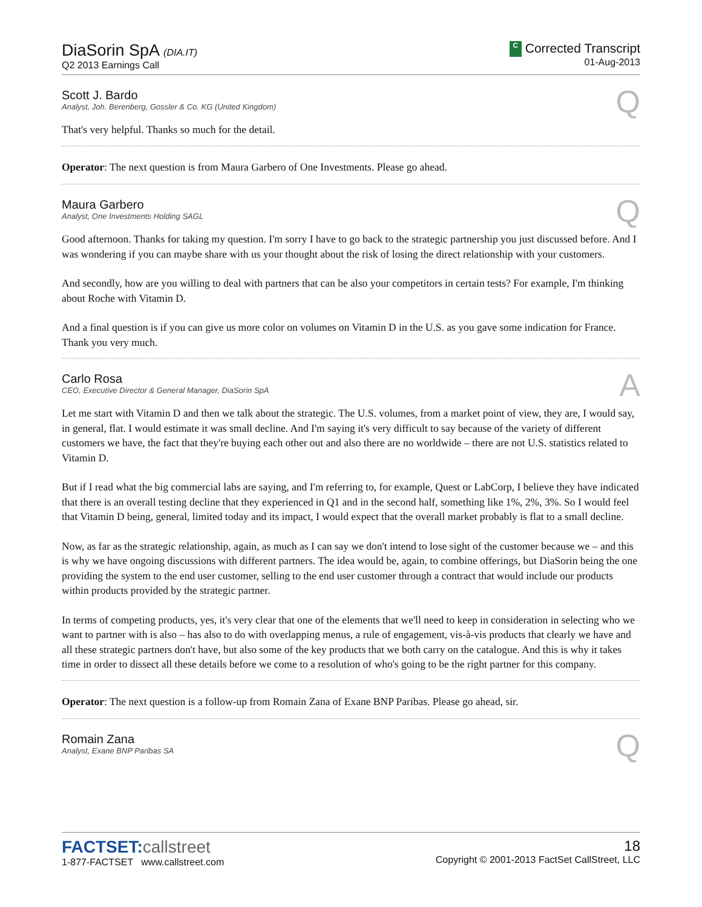DiaSorin SpA (DIA.IT)
Q2 2013 Earnings Call
C Corrected Transcript
01-Aug-2013
Scott J. Bardo
Analyst, Joh. Berenberg, Gossler & Co. KG (United Kingdom)
Q
That's very helpful. Thanks so much for the detail.
Operator: The next question is from Maura Garbero of One Investments. Please go ahead.
Maura Garbero
Analyst, One Investments Holding SAGL
Q
Good afternoon. Thanks for taking my question. I'm sorry I have to go back to the strategic partnership you just discussed before. And I was wondering if you can maybe share with us your thought about the risk of losing the direct relationship with your customers.
And secondly, how are you willing to deal with partners that can be also your competitors in certain tests? For example, I'm thinking about Roche with Vitamin D.
And a final question is if you can give us more color on volumes on Vitamin D in the U.S. as you gave some indication for France. Thank you very much.
Carlo Rosa
CEO, Executive Director & General Manager, DiaSorin SpA
A
Let me start with Vitamin D and then we talk about the strategic. The U.S. volumes, from a market point of view, they are, I would say, in general, flat. I would estimate it was small decline. And I'm saying it's very difficult to say because of the variety of different customers we have, the fact that they're buying each other out and also there are no worldwide – there are not U.S. statistics related to Vitamin D.
But if I read what the big commercial labs are saying, and I'm referring to, for example, Quest or LabCorp, I believe they have indicated that there is an overall testing decline that they experienced in Q1 and in the second half, something like 1%, 2%, 3%. So I would feel that Vitamin D being, general, limited today and its impact, I would expect that the overall market probably is flat to a small decline.
Now, as far as the strategic relationship, again, as much as I can say we don't intend to lose sight of the customer because we – and this is why we have ongoing discussions with different partners. The idea would be, again, to combine offerings, but DiaSorin being the one providing the system to the end user customer, selling to the end user customer through a contract that would include our products within products provided by the strategic partner.
In terms of competing products, yes, it's very clear that one of the elements that we'll need to keep in consideration in selecting who we want to partner with is also – has also to do with overlapping menus, a rule of engagement, vis-à-vis products that clearly we have and all these strategic partners don't have, but also some of the key products that we both carry on the catalogue. And this is why it takes time in order to dissect all these details before we come to a resolution of who's going to be the right partner for this company.
Operator: The next question is a follow-up from Romain Zana of Exane BNP Paribas. Please go ahead, sir.
Romain Zana
Analyst, Exane BNP Paribas SA
Q
FACTSET:callstreet
1-877-FACTSET www.callstreet.com
18
Copyright © 2001-2013 FactSet CallStreet, LLC